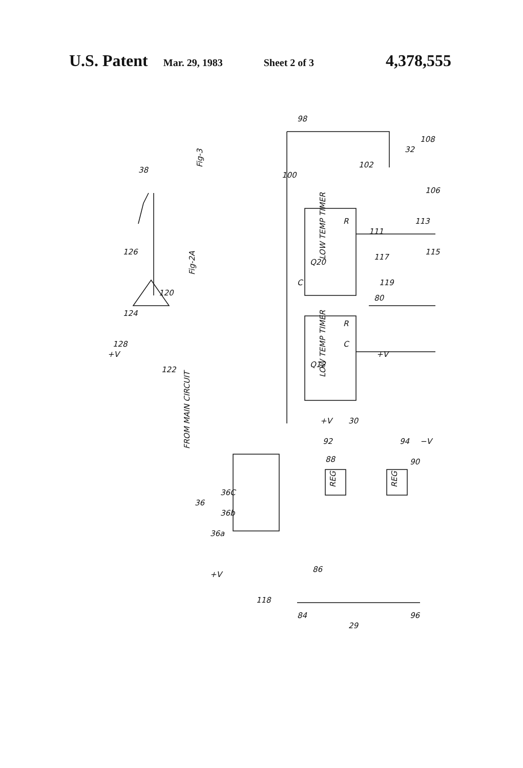U.S. Patent Mar. 29, 1983 Sheet 2 of 3 4,378,555
LOW TEMP TIMER
LOW TEMP TIMER
REG
REG
Fig-2A
Fig-3
FROM MAIN CIRCUIT
98
100
102
32
108
106
111
113
115
117
119
80
38
126
120
124
128
122
+V
30
92
94
88
90
−V
36C
36b
36a
36
86
84
29
96
118
+V
+V
+V
Q20
Q12
R
R
C
C